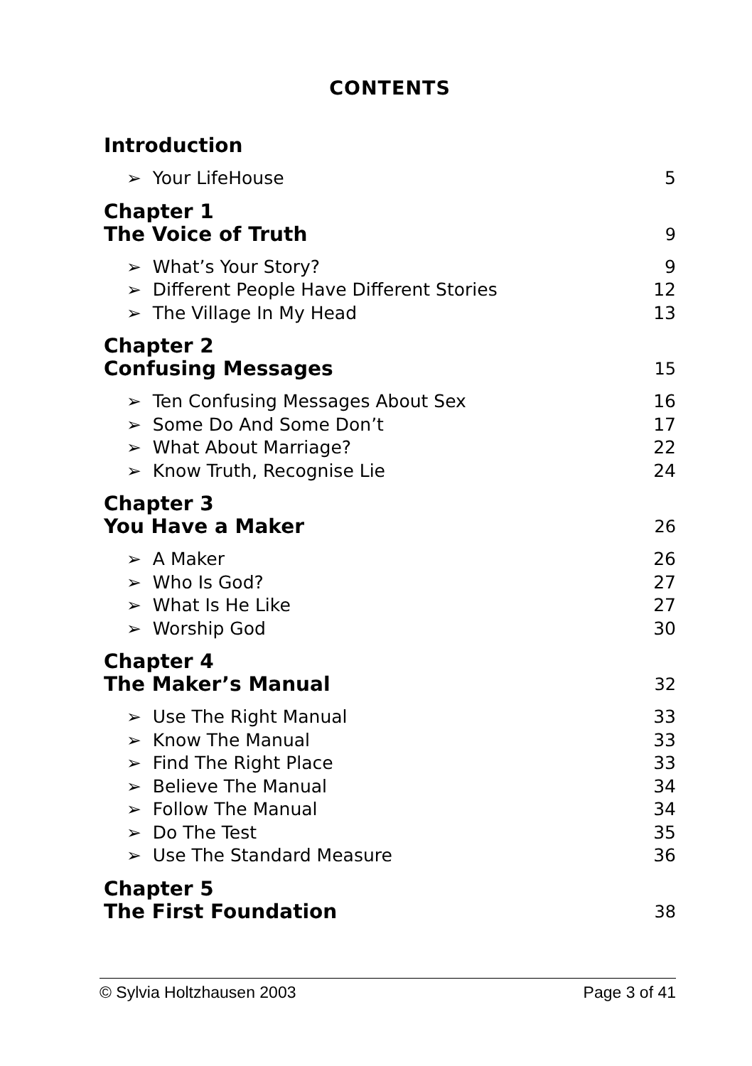CONTENTS
Introduction
➢ Your LifeHouse 5
Chapter 1
The Voice of Truth 9
➢ What’s Your Story? 9
➢ Different People Have Different Stories 12
➢ The Village In My Head 13
Chapter 2
Confusing Messages 15
➢ Ten Confusing Messages About Sex 16
➢ Some Do And Some Don’t 17
➢ What About Marriage? 22
➢ Know Truth, Recognise Lie 24
Chapter 3
You Have a Maker 26
➢ A Maker 26
➢ Who Is God? 27
➢ What Is He Like 27
➢ Worship God 30
Chapter 4
The Maker’s Manual 32
➢ Use The Right Manual 33
➢ Know The Manual 33
➢ Find The Right Place 33
➢ Believe The Manual 34
➢ Follow The Manual 34
➢ Do The Test 35
➢ Use The Standard Measure 36
Chapter 5
The First Foundation 38
© Sylvia Holtzhausen 2003 Page 3 of 41